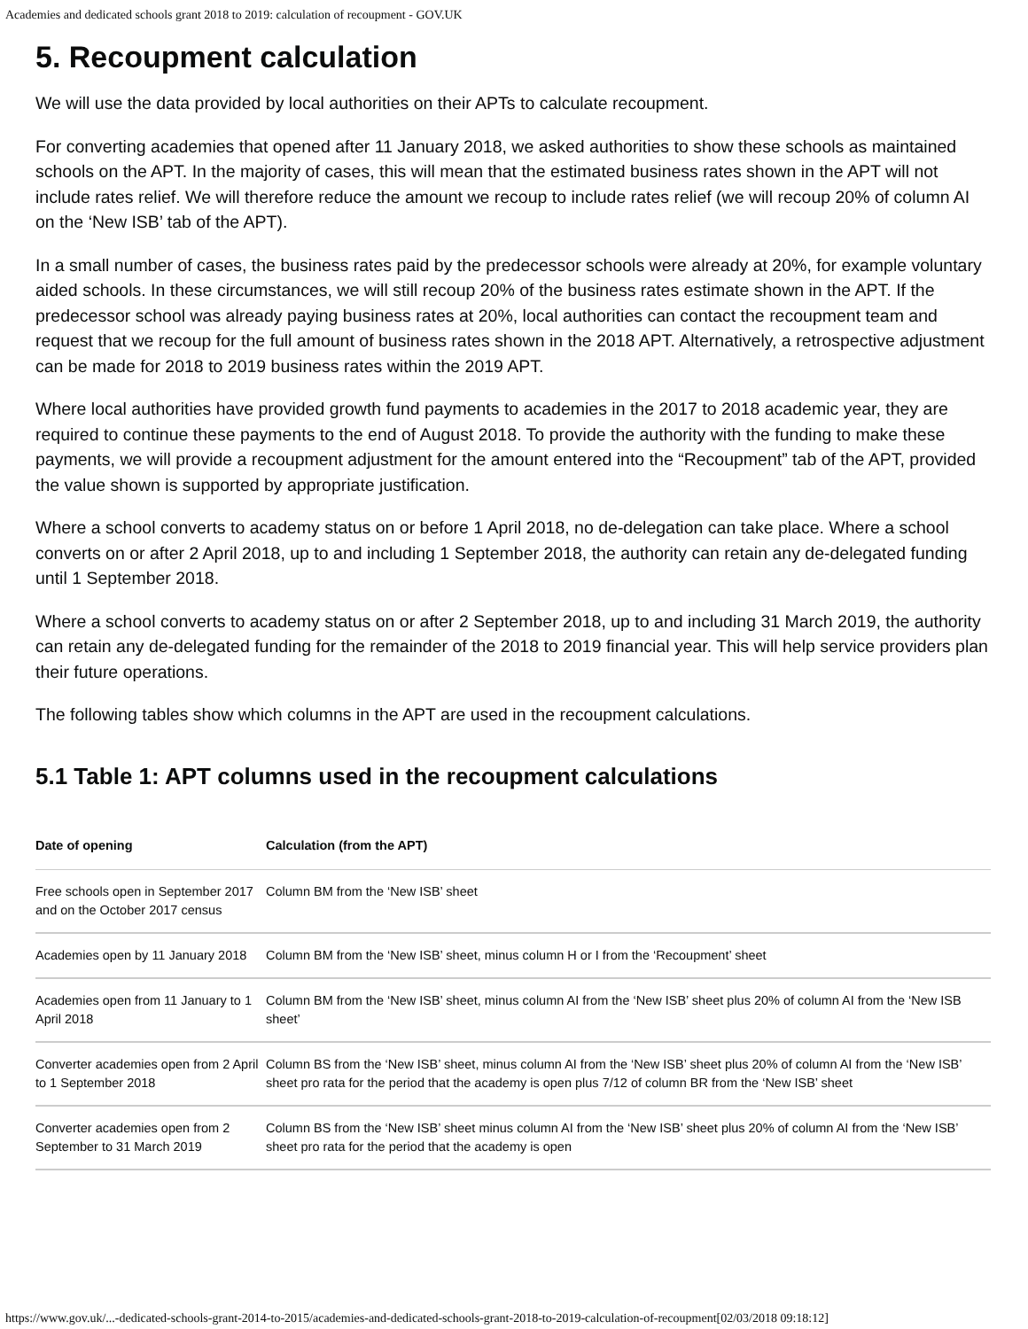Academies and dedicated schools grant 2018 to 2019: calculation of recoupment - GOV.UK
5. Recoupment calculation
We will use the data provided by local authorities on their APTs to calculate recoupment.
For converting academies that opened after 11 January 2018, we asked authorities to show these schools as maintained schools on the APT. In the majority of cases, this will mean that the estimated business rates shown in the APT will not include rates relief. We will therefore reduce the amount we recoup to include rates relief (we will recoup 20% of column AI on the ‘New ISB’ tab of the APT).
In a small number of cases, the business rates paid by the predecessor schools were already at 20%, for example voluntary aided schools. In these circumstances, we will still recoup 20% of the business rates estimate shown in the APT. If the predecessor school was already paying business rates at 20%, local authorities can contact the recoupment team and request that we recoup for the full amount of business rates shown in the 2018 APT. Alternatively, a retrospective adjustment can be made for 2018 to 2019 business rates within the 2019 APT.
Where local authorities have provided growth fund payments to academies in the 2017 to 2018 academic year, they are required to continue these payments to the end of August 2018. To provide the authority with the funding to make these payments, we will provide a recoupment adjustment for the amount entered into the “Recoupment” tab of the APT, provided the value shown is supported by appropriate justification.
Where a school converts to academy status on or before 1 April 2018, no de-delegation can take place. Where a school converts on or after 2 April 2018, up to and including 1 September 2018, the authority can retain any de-delegated funding until 1 September 2018.
Where a school converts to academy status on or after 2 September 2018, up to and including 31 March 2019, the authority can retain any de-delegated funding for the remainder of the 2018 to 2019 financial year. This will help service providers plan their future operations.
The following tables show which columns in the APT are used in the recoupment calculations.
5.1 Table 1: APT columns used in the recoupment calculations
| Date of opening | Calculation (from the APT) |
| --- | --- |
| Free schools open in September 2017 and on the October 2017 census | Column BM from the ‘New ISB’ sheet |
| Academies open by 11 January 2018 | Column BM from the ‘New ISB’ sheet, minus column H or I from the ‘Recoupment’ sheet |
| Academies open from 11 January to 1 April 2018 | Column BM from the ‘New ISB’ sheet, minus column AI from the ‘New ISB’ sheet plus 20% of column AI from the ‘New ISB sheet’ |
| Converter academies open from 2 April to 1 September 2018 | Column BS from the ‘New ISB’ sheet, minus column AI from the ‘New ISB’ sheet plus 20% of column AI from the ‘New ISB’ sheet pro rata for the period that the academy is open plus 7/12 of column BR from the ‘New ISB’ sheet |
| Converter academies open from 2 September to 31 March 2019 | Column BS from the ‘New ISB’ sheet minus column AI from the ‘New ISB’ sheet plus 20% of column AI from the ‘New ISB’ sheet pro rata for the period that the academy is open |
https://www.gov.uk/...-dedicated-schools-grant-2014-to-2015/academies-and-dedicated-schools-grant-2018-to-2019-calculation-of-recoupment[02/03/2018 09:18:12]